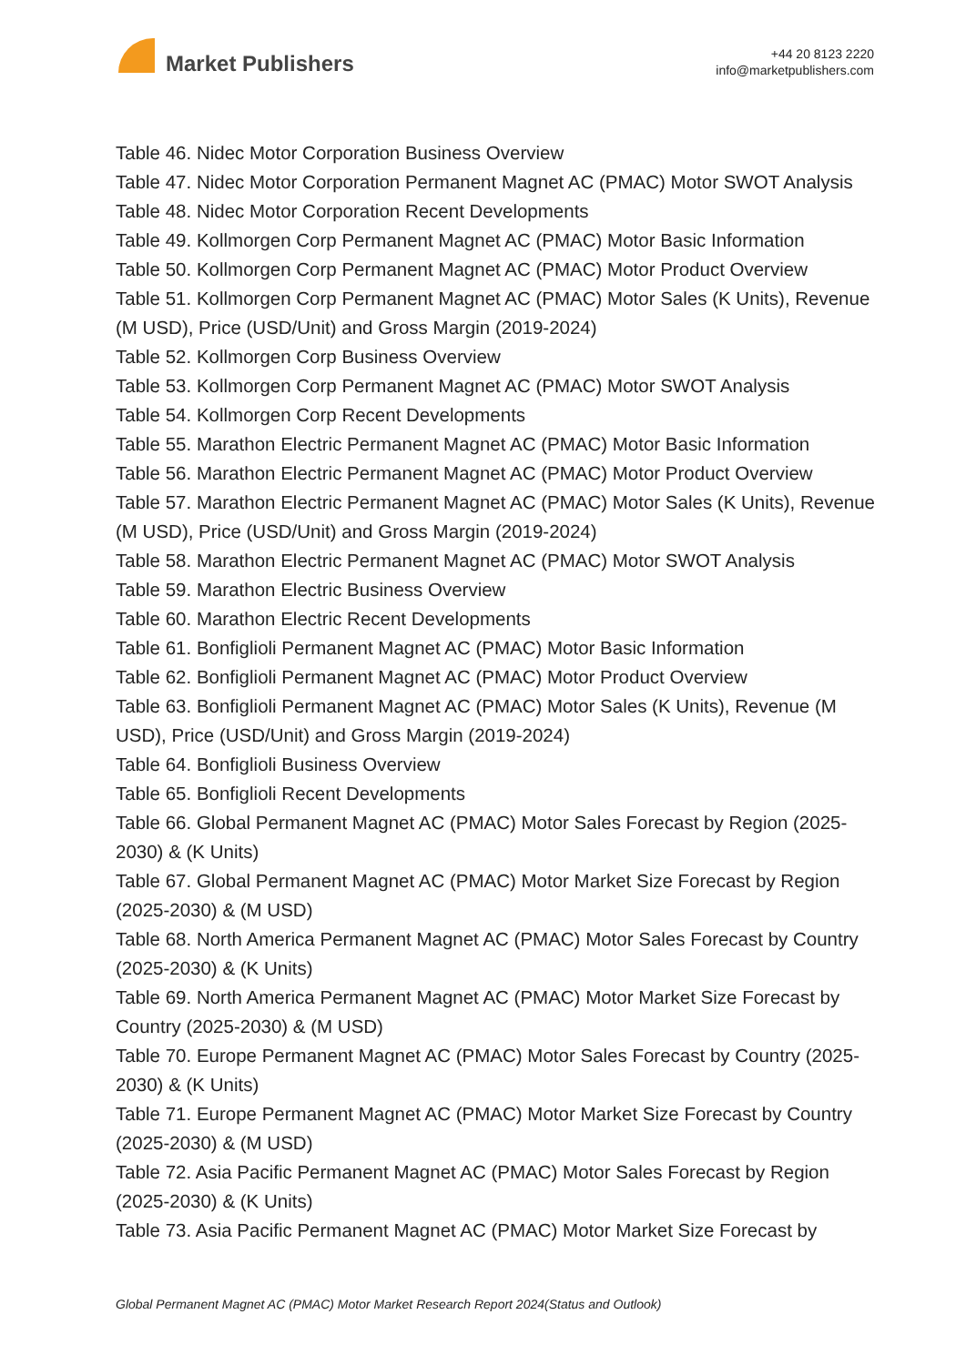Market Publishers
+44 20 8123 2220
info@marketpublishers.com
Table 46. Nidec Motor Corporation Business Overview
Table 47. Nidec Motor Corporation Permanent Magnet AC (PMAC) Motor SWOT Analysis
Table 48. Nidec Motor Corporation Recent Developments
Table 49. Kollmorgen Corp Permanent Magnet AC (PMAC) Motor Basic Information
Table 50. Kollmorgen Corp Permanent Magnet AC (PMAC) Motor Product Overview
Table 51. Kollmorgen Corp Permanent Magnet AC (PMAC) Motor Sales (K Units), Revenue (M USD), Price (USD/Unit) and Gross Margin (2019-2024)
Table 52. Kollmorgen Corp Business Overview
Table 53. Kollmorgen Corp Permanent Magnet AC (PMAC) Motor SWOT Analysis
Table 54. Kollmorgen Corp Recent Developments
Table 55. Marathon Electric Permanent Magnet AC (PMAC) Motor Basic Information
Table 56. Marathon Electric Permanent Magnet AC (PMAC) Motor Product Overview
Table 57. Marathon Electric Permanent Magnet AC (PMAC) Motor Sales (K Units), Revenue (M USD), Price (USD/Unit) and Gross Margin (2019-2024)
Table 58. Marathon Electric Permanent Magnet AC (PMAC) Motor SWOT Analysis
Table 59. Marathon Electric Business Overview
Table 60. Marathon Electric Recent Developments
Table 61. Bonfiglioli Permanent Magnet AC (PMAC) Motor Basic Information
Table 62. Bonfiglioli Permanent Magnet AC (PMAC) Motor Product Overview
Table 63. Bonfiglioli Permanent Magnet AC (PMAC) Motor Sales (K Units), Revenue (M USD), Price (USD/Unit) and Gross Margin (2019-2024)
Table 64. Bonfiglioli Business Overview
Table 65. Bonfiglioli Recent Developments
Table 66. Global Permanent Magnet AC (PMAC) Motor Sales Forecast by Region (2025-2030) & (K Units)
Table 67. Global Permanent Magnet AC (PMAC) Motor Market Size Forecast by Region (2025-2030) & (M USD)
Table 68. North America Permanent Magnet AC (PMAC) Motor Sales Forecast by Country (2025-2030) & (K Units)
Table 69. North America Permanent Magnet AC (PMAC) Motor Market Size Forecast by Country (2025-2030) & (M USD)
Table 70. Europe Permanent Magnet AC (PMAC) Motor Sales Forecast by Country (2025-2030) & (K Units)
Table 71. Europe Permanent Magnet AC (PMAC) Motor Market Size Forecast by Country (2025-2030) & (M USD)
Table 72. Asia Pacific Permanent Magnet AC (PMAC) Motor Sales Forecast by Region (2025-2030) & (K Units)
Table 73. Asia Pacific Permanent Magnet AC (PMAC) Motor Market Size Forecast by
Global Permanent Magnet AC (PMAC) Motor Market Research Report 2024(Status and Outlook)